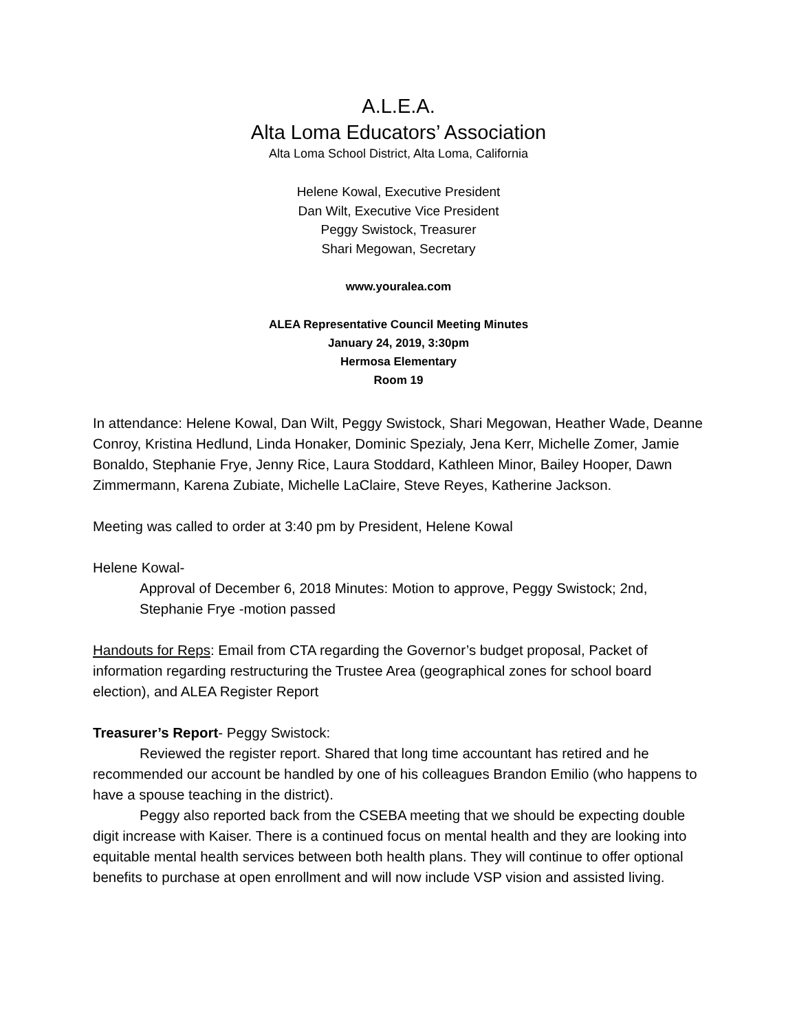A.L.E.A.
Alta Loma Educators’ Association
Alta Loma School District, Alta Loma, California
Helene Kowal, Executive President
Dan Wilt, Executive Vice President
Peggy Swistock, Treasurer
Shari Megowan, Secretary
www.youralea.com
ALEA Representative Council Meeting Minutes
January 24, 2019, 3:30pm
Hermosa Elementary
Room 19
In attendance: Helene Kowal, Dan Wilt, Peggy Swistock, Shari Megowan, Heather Wade, Deanne Conroy, Kristina Hedlund, Linda Honaker, Dominic Spezialy, Jena Kerr, Michelle Zomer, Jamie Bonaldo, Stephanie Frye, Jenny Rice, Laura Stoddard, Kathleen Minor, Bailey Hooper, Dawn Zimmermann, Karena Zubiate, Michelle LaClaire, Steve Reyes, Katherine Jackson.
Meeting was called to order at 3:40 pm by President, Helene Kowal
Helene Kowal-
Approval of December 6, 2018 Minutes: Motion to approve, Peggy Swistock; 2nd, Stephanie Frye -motion passed
Handouts for Reps: Email from CTA regarding the Governor’s budget proposal, Packet of information regarding restructuring the Trustee Area (geographical zones for school board election), and ALEA Register Report
Treasurer’s Report- Peggy Swistock:
Reviewed the register report. Shared that long time accountant has retired and he recommended our account be handled by one of his colleagues Brandon Emilio (who happens to have a spouse teaching in the district).
Peggy also reported back from the CSEBA meeting that we should be expecting double digit increase with Kaiser. There is a continued focus on mental health and they are looking into equitable mental health services between both health plans. They will continue to offer optional benefits to purchase at open enrollment and will now include VSP vision and assisted living.